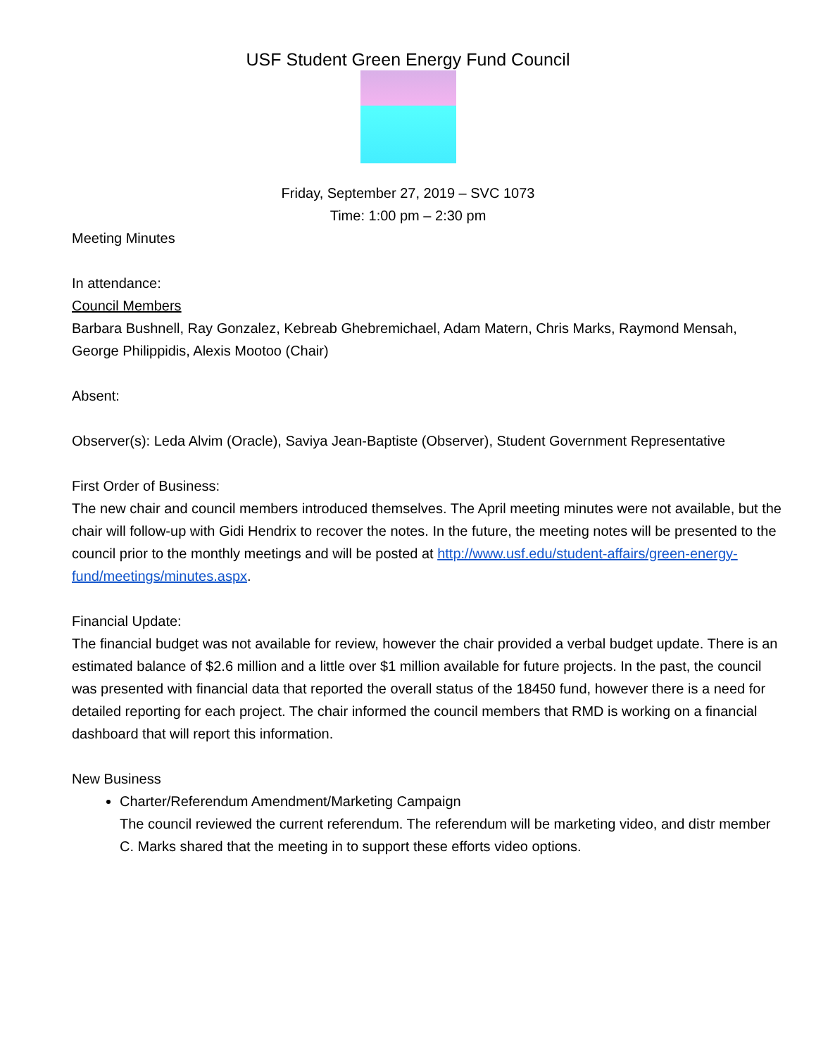USF Student Green Energy Fund Council
Friday, September 27, 2019 – SVC 1073
Time: 1:00 pm – 2:30 pm
Meeting Minutes
In attendance:
Council Members
Barbara Bushnell, Ray Gonzalez, Kebreab Ghebremichael, Adam Matern, Chris Marks, Raymond Mensah, George Philippidis, Alexis Mootoo (Chair)
Absent:
Observer(s): Leda Alvim (Oracle), Saviya Jean-Baptiste (Observer), Student Government Representative
First Order of Business:
The new chair and council members introduced themselves. The April meeting minutes were not available, but the chair will follow-up with Gidi Hendrix to recover the notes. In the future, the meeting notes will be presented to the council prior to the monthly meetings and will be posted at http://www.usf.edu/student-affairs/green-energy-fund/meetings/minutes.aspx.
Financial Update:
The financial budget was not available for review, however the chair provided a verbal budget update. There is an estimated balance of $2.6 million and a little over $1 million available for future projects. In the past, the council was presented with financial data that reported the overall status of the 18450 fund, however there is a need for detailed reporting for each project. The chair informed the council members that RMD is working on a financial dashboard that will report this information.
New Business
Charter/Referendum Amendment/Marketing Campaign
The council reviewed the current referendum. The referendum will be marketing video, and distr member C. Marks shared that the meeting in to support these efforts video options.